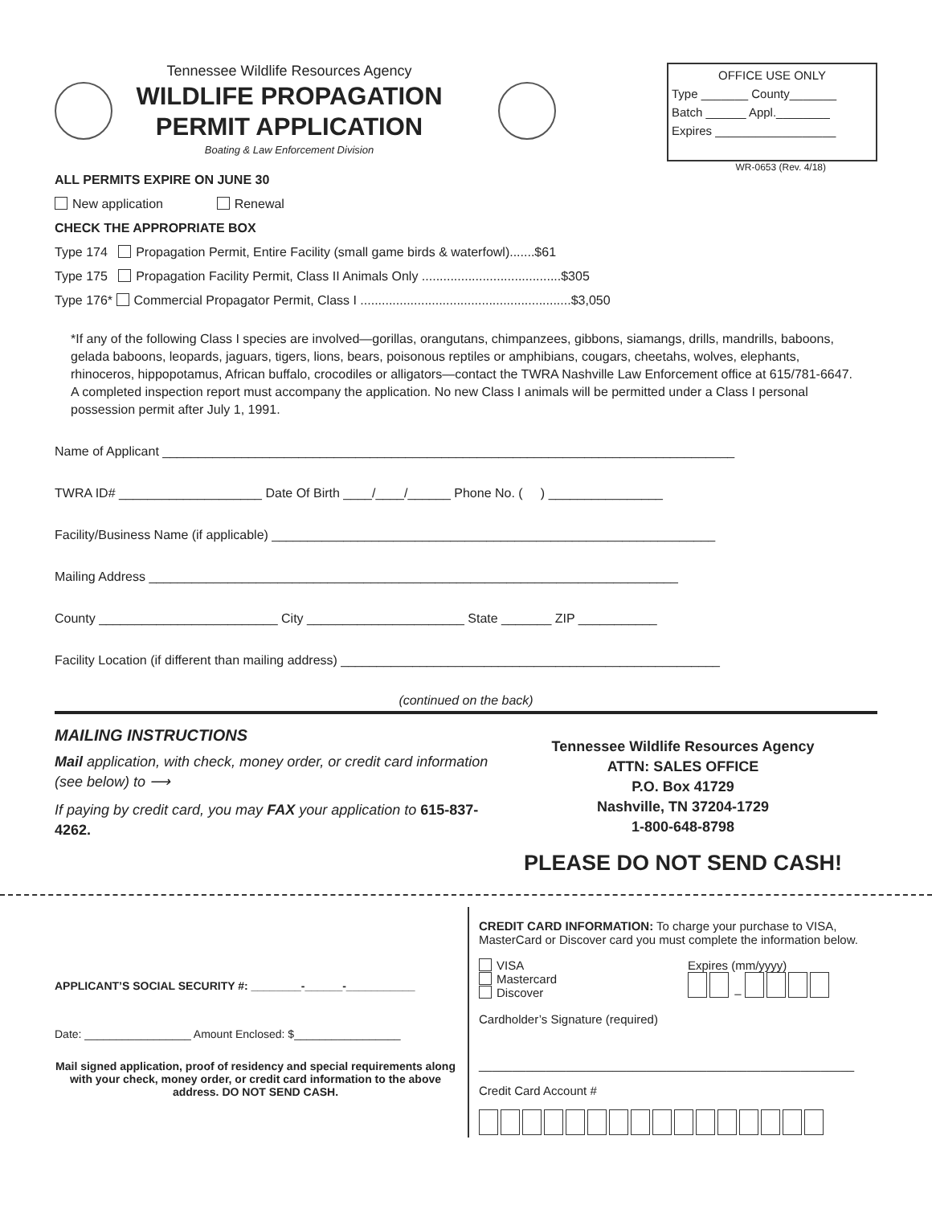Tennessee Wildlife Resources Agency
WILDLIFE PROPAGATION PERMIT APPLICATION
Boating & Law Enforcement Division
OFFICE USE ONLY
Type _______ County_______
Batch ______ Appl.________
Expires __________________
WR-0653 (Rev. 4/18)
ALL PERMITS EXPIRE ON JUNE 30
New application Renewal
CHECK THE APPROPRIATE BOX
Type 174 Propagation Permit, Entire Facility (small game birds & waterfowl).......$61
Type 175 Propagation Facility Permit, Class II Animals Only .......................................$305
Type 176* Commercial Propagator Permit, Class I ...........................................................$3,050
*If any of the following Class I species are involved—gorillas, orangutans, chimpanzees, gibbons, siamangs, drills, mandrills, baboons, gelada baboons, leopards, jaguars, tigers, lions, bears, poisonous reptiles or amphibians, cougars, cheetahs, wolves, elephants, rhinoceros, hippopotamus, African buffalo, crocodiles or alligators—contact the TWRA Nashville Law Enforcement office at 615/781-6647. A completed inspection report must accompany the application. No new Class I animals will be permitted under a Class I personal possession permit after July 1, 1991.
Name of Applicant ________________________________________________________________________________
TWRA ID# ____________________ Date Of Birth ____/____/______ Phone No. ( ) ________________
Facility/Business Name (if applicable) ______________________________________________________________
Mailing Address __________________________________________________________________________
County _________________________ City ______________________ State _______ ZIP ___________
Facility Location (if different than mailing address) _____________________________________________________
(continued on the back)
MAILING INSTRUCTIONS
Mail application, with check, money order, or credit card information (see below) to ⟶
If paying by credit card, you may FAX your application to 615-837-4262.
Tennessee Wildlife Resources Agency
ATTN: SALES OFFICE
P.O. Box 41729
Nashville, TN 37204-1729
1-800-648-8798
PLEASE DO NOT SEND CASH!
APPLICANT’S SOCIAL SECURITY #: ________-______-___________
Date: _________________ Amount Enclosed: $_________________
Mail signed application, proof of residency and special requirements along with your check, money order, or credit card information to the above address. DO NOT SEND CASH.
CREDIT CARD INFORMATION: To charge your purchase to VISA, MasterCard or Discover card you must complete the information below.
VISA
Mastercard
Discover
Expires (mm/yyyy)
–
Cardholder’s Signature (required)
________________________________________________________
Credit Card Account #